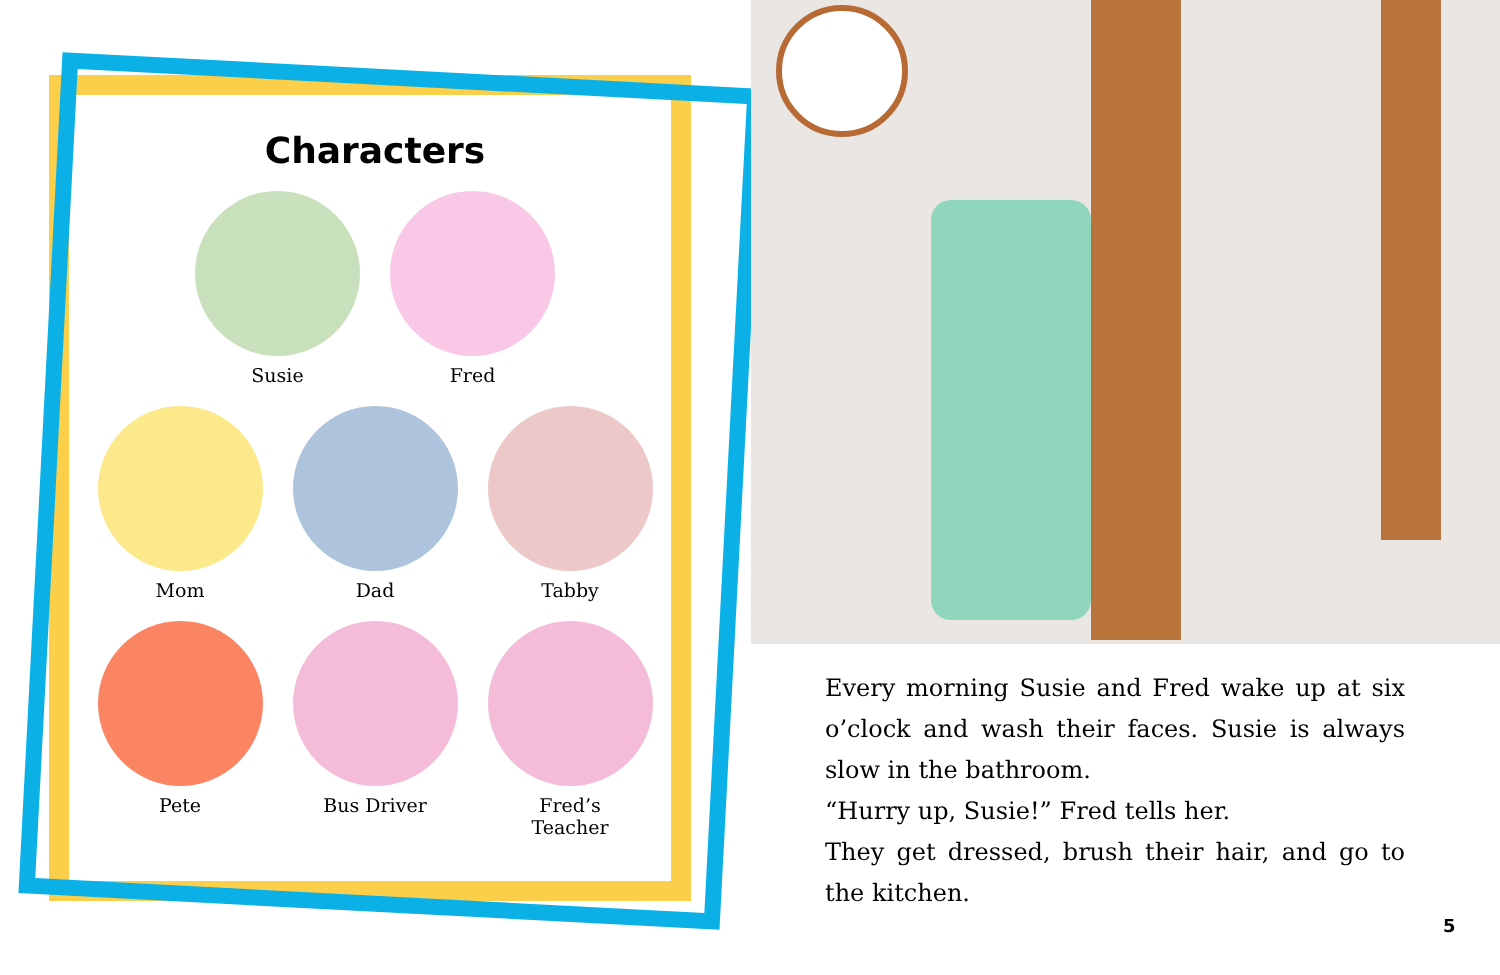Characters
Susie Fred
Mom Dad Tabby
Pete Bus Driver Fred’s
Teacher
Every morning Susie and Fred wake up at six o’clock and wash their faces. Susie is always slow in the bathroom.
“Hurry up, Susie!” Fred tells her.
They get dressed, brush their hair, and go to the kitchen.
5